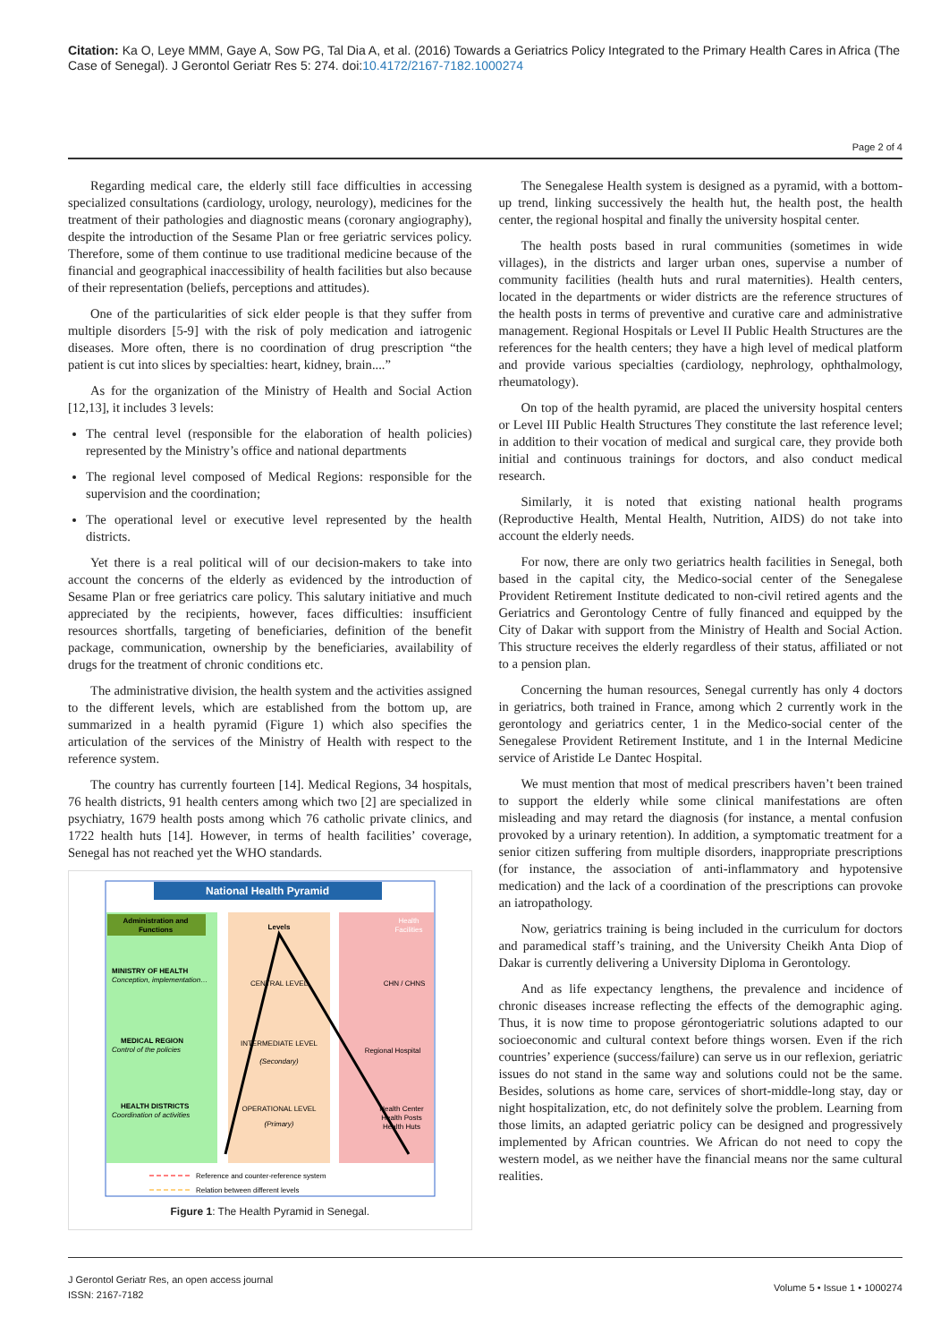Citation: Ka O, Leye MMM, Gaye A, Sow PG, Tal Dia A, et al. (2016) Towards a Geriatrics Policy Integrated to the Primary Health Cares in Africa (The Case of Senegal). J Gerontol Geriatr Res 5: 274. doi:10.4172/2167-7182.1000274
Page 2 of 4
Regarding medical care, the elderly still face difficulties in accessing specialized consultations (cardiology, urology, neurology), medicines for the treatment of their pathologies and diagnostic means (coronary angiography), despite the introduction of the Sesame Plan or free geriatric services policy. Therefore, some of them continue to use traditional medicine because of the financial and geographical inaccessibility of health facilities but also because of their representation (beliefs, perceptions and attitudes).
One of the particularities of sick elder people is that they suffer from multiple disorders [5-9] with the risk of poly medication and iatrogenic diseases. More often, there is no coordination of drug prescription “the patient is cut into slices by specialties: heart, kidney, brain....”
As for the organization of the Ministry of Health and Social Action [12,13], it includes 3 levels:
The central level (responsible for the elaboration of health policies) represented by the Ministry’s office and national departments
The regional level composed of Medical Regions: responsible for the supervision and the coordination;
The operational level or executive level represented by the health districts.
Yet there is a real political will of our decision-makers to take into account the concerns of the elderly as evidenced by the introduction of Sesame Plan or free geriatrics care policy. This salutary initiative and much appreciated by the recipients, however, faces difficulties: insufficient resources shortfalls, targeting of beneficiaries, definition of the benefit package, communication, ownership by the beneficiaries, availability of drugs for the treatment of chronic conditions etc.
The administrative division, the health system and the activities assigned to the different levels, which are established from the bottom up, are summarized in a health pyramid (Figure 1) which also specifies the articulation of the services of the Ministry of Health with respect to the reference system.
The country has currently fourteen [14]. Medical Regions, 34 hospitals, 76 health districts, 91 health centers among which two [2] are specialized in psychiatry, 1679 health posts among which 76 catholic private clinics, and 1722 health huts [14]. However, in terms of health facilities’ coverage, Senegal has not reached yet the WHO standards.
National Health Pyramid
Administration and
Functions
Levels
Health
Facilities
MINISTRY OF HEALTH
Conception, implementation…
MEDICAL REGION
Control of the policies
HEALTH DISTRICTS
Coordination of activities
CENTRAL LEVEL
INTERMEDIATE LEVEL
(Secondary)
OPERATIONAL LEVEL
(Primary)
CHN / CHNS
Regional Hospital
Health Center
Health Posts
Health Huts
Reference and counter-reference system
Relation between different levels
Figure 1: The Health Pyramid in Senegal.
The Senegalese Health system is designed as a pyramid, with a bottom-up trend, linking successively the health hut, the health post, the health center, the regional hospital and finally the university hospital center.
The health posts based in rural communities (sometimes in wide villages), in the districts and larger urban ones, supervise a number of community facilities (health huts and rural maternities). Health centers, located in the departments or wider districts are the reference structures of the health posts in terms of preventive and curative care and administrative management. Regional Hospitals or Level II Public Health Structures are the references for the health centers; they have a high level of medical platform and provide various specialties (cardiology, nephrology, ophthalmology, rheumatology).
On top of the health pyramid, are placed the university hospital centers or Level III Public Health Structures They constitute the last reference level; in addition to their vocation of medical and surgical care, they provide both initial and continuous trainings for doctors, and also conduct medical research.
Similarly, it is noted that existing national health programs (Reproductive Health, Mental Health, Nutrition, AIDS) do not take into account the elderly needs.
For now, there are only two geriatrics health facilities in Senegal, both based in the capital city, the Medico-social center of the Senegalese Provident Retirement Institute dedicated to non-civil retired agents and the Geriatrics and Gerontology Centre of fully financed and equipped by the City of Dakar with support from the Ministry of Health and Social Action. This structure receives the elderly regardless of their status, affiliated or not to a pension plan.
Concerning the human resources, Senegal currently has only 4 doctors in geriatrics, both trained in France, among which 2 currently work in the gerontology and geriatrics center, 1 in the Medico-social center of the Senegalese Provident Retirement Institute, and 1 in the Internal Medicine service of Aristide Le Dantec Hospital.
We must mention that most of medical prescribers haven’t been trained to support the elderly while some clinical manifestations are often misleading and may retard the diagnosis (for instance, a mental confusion provoked by a urinary retention). In addition, a symptomatic treatment for a senior citizen suffering from multiple disorders, inappropriate prescriptions (for instance, the association of anti-inflammatory and hypotensive medication) and the lack of a coordination of the prescriptions can provoke an iatropathology.
Now, geriatrics training is being included in the curriculum for doctors and paramedical staff’s training, and the University Cheikh Anta Diop of Dakar is currently delivering a University Diploma in Gerontology.
And as life expectancy lengthens, the prevalence and incidence of chronic diseases increase reflecting the effects of the demographic aging. Thus, it is now time to propose gérontogeriatric solutions adapted to our socioeconomic and cultural context before things worsen. Even if the rich countries’ experience (success/failure) can serve us in our reflexion, geriatric issues do not stand in the same way and solutions could not be the same. Besides, solutions as home care, services of short-middle-long stay, day or night hospitalization, etc, do not definitely solve the problem. Learning from those limits, an adapted geriatric policy can be designed and progressively implemented by African countries. We African do not need to copy the western model, as we neither have the financial means nor the same cultural realities.
J Gerontol Geriatr Res, an open access journal
ISSN: 2167-7182
Volume 5 • Issue 1 • 1000274